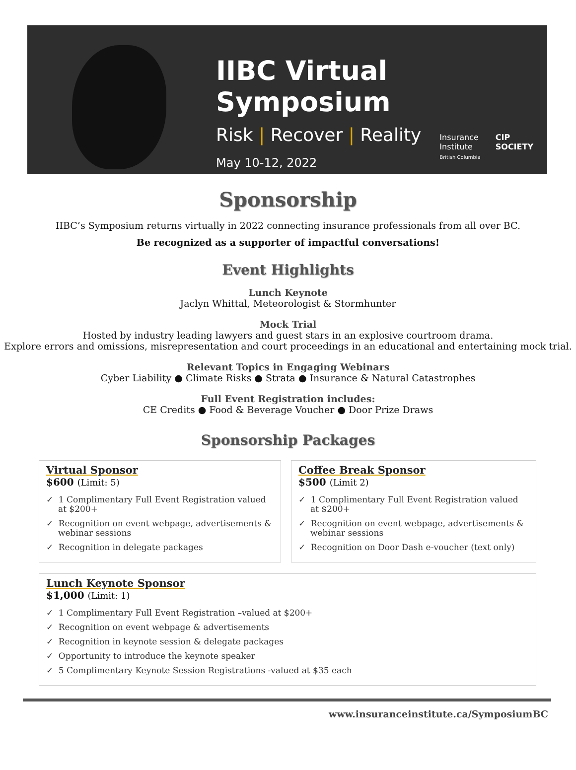IIBC Virtual Symposium
Risk | Recover | Reality
May 10-12, 2022
Insurance
Institute
British Columbia
CIP
SOCIETY
Sponsorship
IIBC’s Symposium returns virtually in 2022 connecting insurance professionals from all over BC.
Be recognized as a supporter of impactful conversations!
Event Highlights
Lunch Keynote
Jaclyn Whittal, Meteorologist & Stormhunter
Mock Trial
Hosted by industry leading lawyers and guest stars in an explosive courtroom drama.
Explore errors and omissions, misrepresentation and court proceedings in an educational and entertaining mock trial.
Relevant Topics in Engaging Webinars
Cyber Liability ● Climate Risks ● Strata ● Insurance & Natural Catastrophes
Full Event Registration includes:
CE Credits ● Food & Beverage Voucher ● Door Prize Draws
Sponsorship Packages
Virtual Sponsor
$600 (Limit: 5)
✓ 1 Complimentary Full Event Registration valued at $200+
✓ Recognition on event webpage, advertisements & webinar sessions
✓ Recognition in delegate packages
Coffee Break Sponsor
$500 (Limit 2)
✓ 1 Complimentary Full Event Registration valued at $200+
✓ Recognition on event webpage, advertisements & webinar sessions
✓ Recognition on Door Dash e-voucher (text only)
Lunch Keynote Sponsor
$1,000 (Limit: 1)
✓ 1 Complimentary Full Event Registration –valued at $200+
✓ Recognition on event webpage & advertisements
✓ Recognition in keynote session & delegate packages
✓ Opportunity to introduce the keynote speaker
✓ 5 Complimentary Keynote Session Registrations -valued at $35 each
www.insuranceinstitute.ca/SymposiumBC